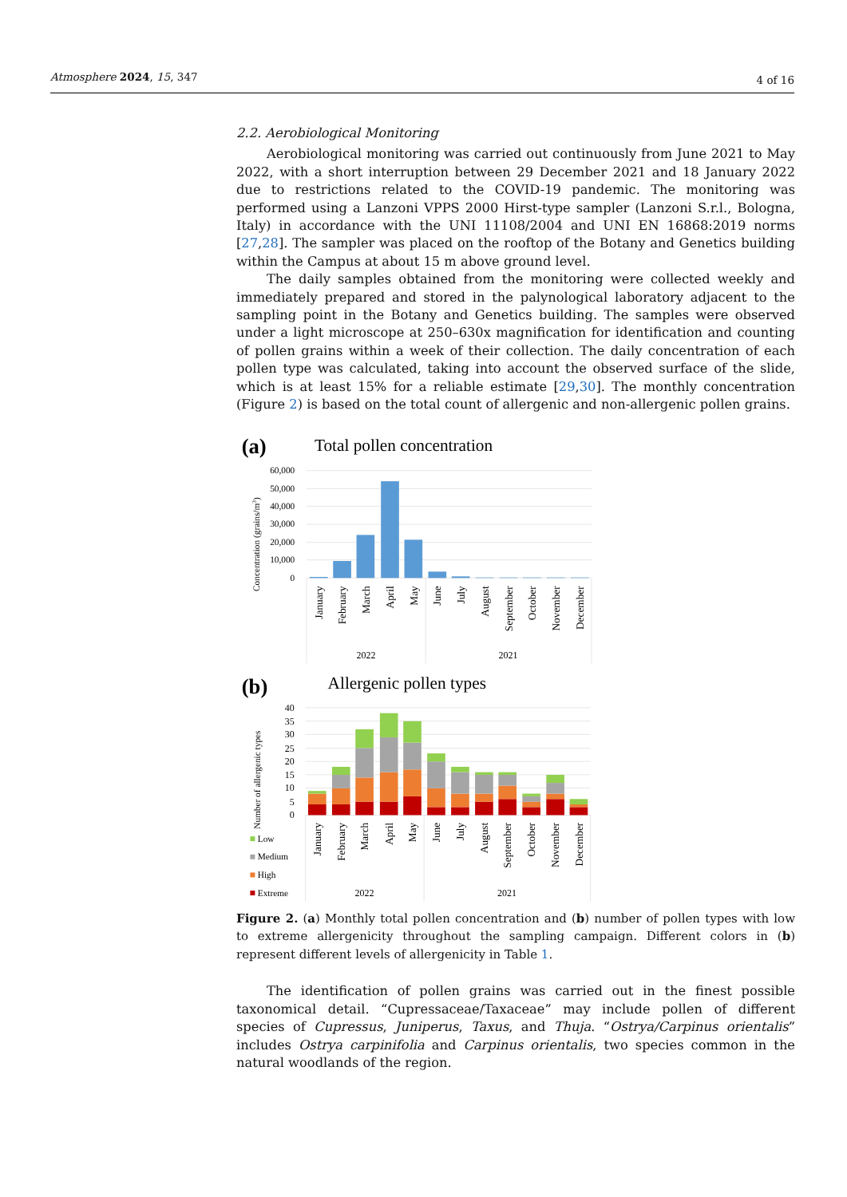Atmosphere 2024, 15, 347 4 of 16
2.2. Aerobiological Monitoring
Aerobiological monitoring was carried out continuously from June 2021 to May 2022, with a short interruption between 29 December 2021 and 18 January 2022 due to restrictions related to the COVID-19 pandemic. The monitoring was performed using a Lanzoni VPPS 2000 Hirst-type sampler (Lanzoni S.r.l., Bologna, Italy) in accordance with the UNI 11108/2004 and UNI EN 16868:2019 norms [27,28]. The sampler was placed on the rooftop of the Botany and Genetics building within the Campus at about 15 m above ground level.
The daily samples obtained from the monitoring were collected weekly and immediately prepared and stored in the palynological laboratory adjacent to the sampling point in the Botany and Genetics building. The samples were observed under a light microscope at 250–630x magnification for identification and counting of pollen grains within a week of their collection. The daily concentration of each pollen type was calculated, taking into account the observed surface of the slide, which is at least 15% for a reliable estimate [29,30]. The monthly concentration (Figure 2) is based on the total count of allergenic and non-allergenic pollen grains.
(a)
Total pollen concentration
60,000
50,000
40,000
30,000
20,000
10,000
0
Concentration (grains/m3)
January
February
March
April
May
June
July
August
September
October
November
December
2022
2021
(b)
Allergenic pollen types
40
35
30
25
20
15
10
5
0
Number of allergenic types
January
February
March
April
May
June
July
August
September
October
November
December
Low
Medium
High
Extreme
2022
2021
Figure 2. (a) Monthly total pollen concentration and (b) number of pollen types with low to extreme allergenicity throughout the sampling campaign. Different colors in (b) represent different levels of allergenicity in Table 1.
The identification of pollen grains was carried out in the finest possible taxonomical detail. “Cupressaceae/Taxaceae” may include pollen of different species of Cupressus, Juniperus, Taxus, and Thuja. “Ostrya/Carpinus orientalis” includes Ostrya carpinifolia and Carpinus orientalis, two species common in the natural woodlands of the region.